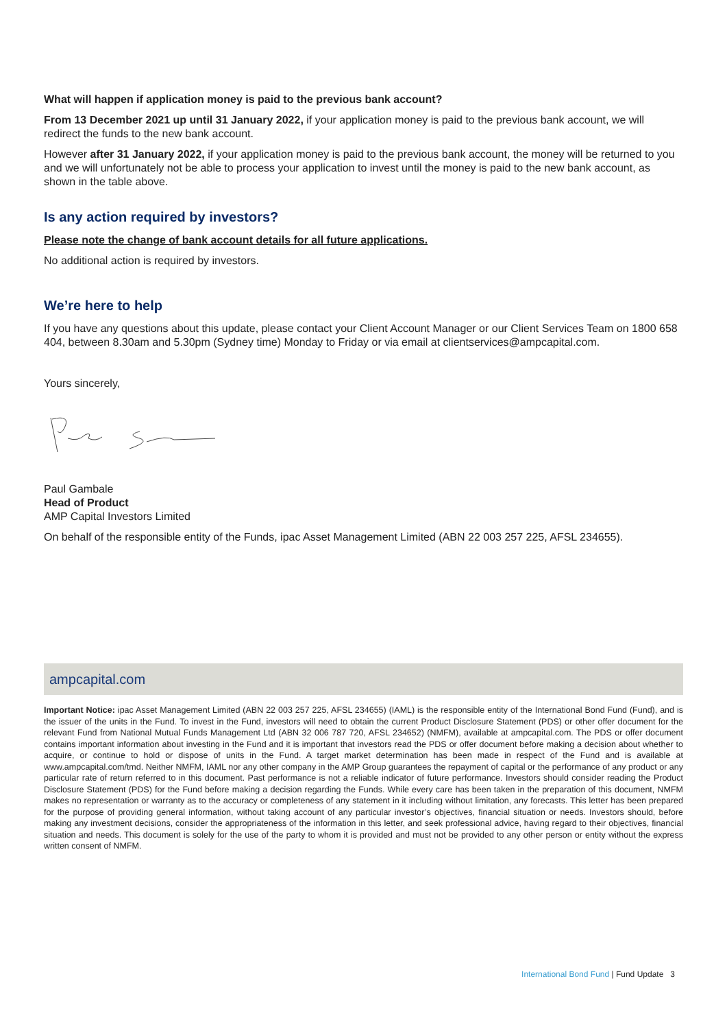What will happen if application money is paid to the previous bank account?
From 13 December 2021 up until 31 January 2022, if your application money is paid to the previous bank account, we will redirect the funds to the new bank account.
However after 31 January 2022, if your application money is paid to the previous bank account, the money will be returned to you and we will unfortunately not be able to process your application to invest until the money is paid to the new bank account, as shown in the table above.
Is any action required by investors?
Please note the change of bank account details for all future applications.
No additional action is required by investors.
We’re here to help
If you have any questions about this update, please contact your Client Account Manager or our Client Services Team on 1800 658 404, between 8.30am and 5.30pm (Sydney time) Monday to Friday or via email at clientservices@ampcapital.com.
Yours sincerely,
Paul Gambale
Head of Product
AMP Capital Investors Limited
On behalf of the responsible entity of the Funds, ipac Asset Management Limited (ABN 22 003 257 225, AFSL 234655).
ampcapital.com
Important Notice: ipac Asset Management Limited (ABN 22 003 257 225, AFSL 234655) (IAML) is the responsible entity of the International Bond Fund (Fund), and is the issuer of the units in the Fund. To invest in the Fund, investors will need to obtain the current Product Disclosure Statement (PDS) or other offer document for the relevant Fund from National Mutual Funds Management Ltd (ABN 32 006 787 720, AFSL 234652) (NMFM), available at ampcapital.com. The PDS or offer document contains important information about investing in the Fund and it is important that investors read the PDS or offer document before making a decision about whether to acquire, or continue to hold or dispose of units in the Fund. A target market determination has been made in respect of the Fund and is available at www.ampcapital.com/tmd. Neither NMFM, IAML nor any other company in the AMP Group guarantees the repayment of capital or the performance of any product or any particular rate of return referred to in this document. Past performance is not a reliable indicator of future performance. Investors should consider reading the Product Disclosure Statement (PDS) for the Fund before making a decision regarding the Funds. While every care has been taken in the preparation of this document, NMFM makes no representation or warranty as to the accuracy or completeness of any statement in it including without limitation, any forecasts. This letter has been prepared for the purpose of providing general information, without taking account of any particular investor’s objectives, financial situation or needs. Investors should, before making any investment decisions, consider the appropriateness of the information in this letter, and seek professional advice, having regard to their objectives, financial situation and needs. This document is solely for the use of the party to whom it is provided and must not be provided to any other person or entity without the express written consent of NMFM.
International Bond Fund | Fund Update 3